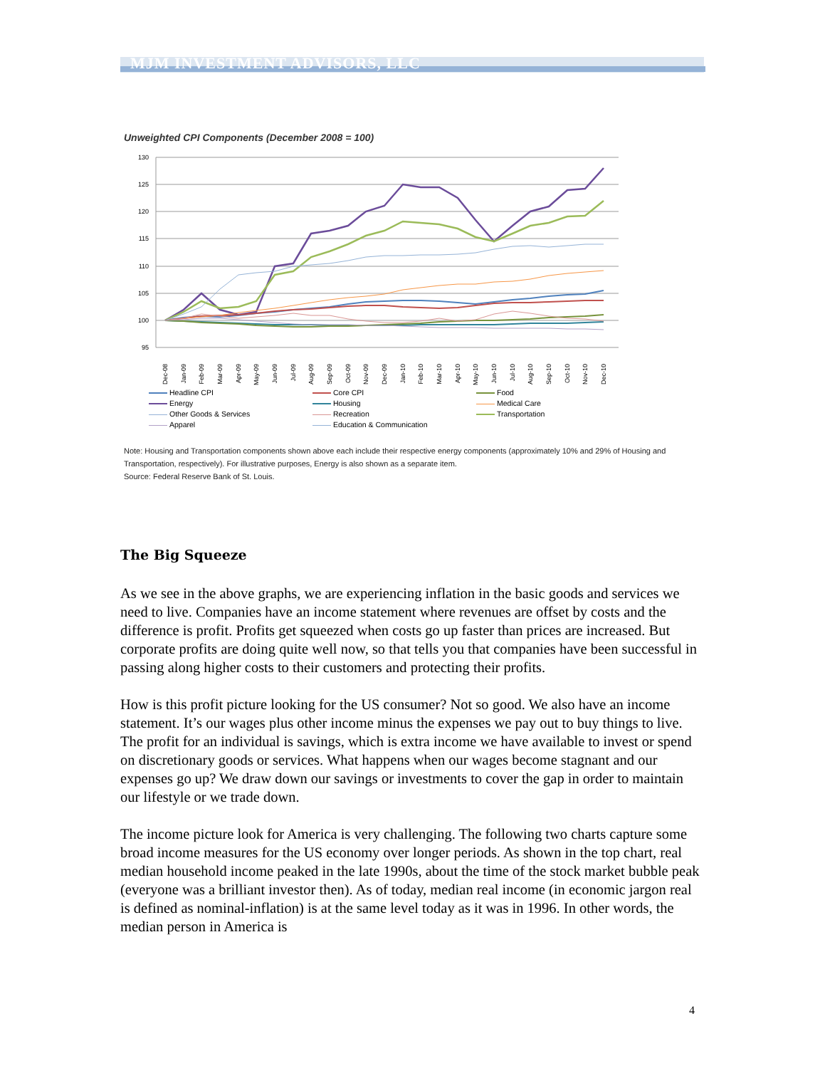MJM INVESTMENT ADVISORS, LLC
Unweighted CPI Components (December 2008 = 100)
130
125
120
115
110
105
100
95
Dec-08
Jan-09
Feb-09
Mar-09
Apr-09
May-09
Jun-09
Jul-09
Aug-09
Sep-09
Oct-09
Nov-09
Dec-09
Jan-10
Feb-10
Mar-10
Apr-10
May-10
Jun-10
Jul-10
Aug-10
Sep-10
Oct-10
Nov-10
Dec-10
Headline CPI
Core CPI
Food
Energy
Housing
Medical Care
Other Goods & Services
Recreation
Transportation
Apparel
Education & Communication
Note: Housing and Transportation components shown above each include their respective energy components (approximately 10% and 29% of Housing and Transportation, respectively). For illustrative purposes, Energy is also shown as a separate item.
Source: Federal Reserve Bank of St. Louis.
The Big Squeeze
As we see in the above graphs, we are experiencing inflation in the basic goods and services we need to live. Companies have an income statement where revenues are offset by costs and the difference is profit. Profits get squeezed when costs go up faster than prices are increased. But corporate profits are doing quite well now, so that tells you that companies have been successful in passing along higher costs to their customers and protecting their profits.
How is this profit picture looking for the US consumer? Not so good. We also have an income statement. It’s our wages plus other income minus the expenses we pay out to buy things to live. The profit for an individual is savings, which is extra income we have available to invest or spend on discretionary goods or services. What happens when our wages become stagnant and our expenses go up? We draw down our savings or investments to cover the gap in order to maintain our lifestyle or we trade down.
The income picture look for America is very challenging. The following two charts capture some broad income measures for the US economy over longer periods. As shown in the top chart, real median household income peaked in the late 1990s, about the time of the stock market bubble peak (everyone was a brilliant investor then). As of today, median real income (in economic jargon real is defined as nominal-inflation) is at the same level today as it was in 1996. In other words, the median person in America is
4